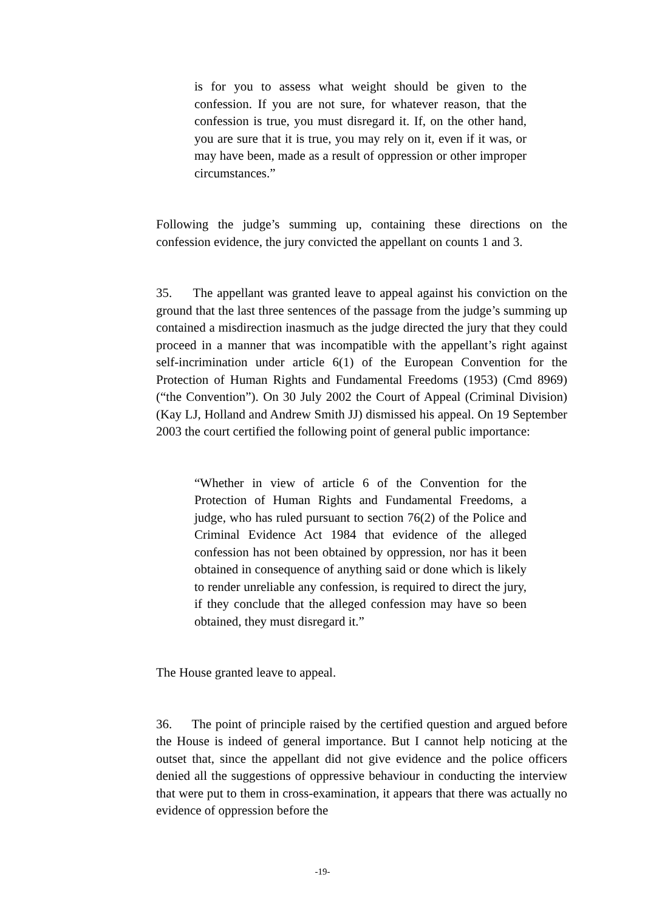is for you to assess what weight should be given to the confession. If you are not sure, for whatever reason, that the confession is true, you must disregard it. If, on the other hand, you are sure that it is true, you may rely on it, even if it was, or may have been, made as a result of oppression or other improper circumstances.”
Following the judge’s summing up, containing these directions on the confession evidence, the jury convicted the appellant on counts 1 and 3.
35. The appellant was granted leave to appeal against his conviction on the ground that the last three sentences of the passage from the judge’s summing up contained a misdirection inasmuch as the judge directed the jury that they could proceed in a manner that was incompatible with the appellant’s right against self-incrimination under article 6(1) of the European Convention for the Protection of Human Rights and Fundamental Freedoms (1953) (Cmd 8969) (“the Convention”). On 30 July 2002 the Court of Appeal (Criminal Division) (Kay LJ, Holland and Andrew Smith JJ) dismissed his appeal. On 19 September 2003 the court certified the following point of general public importance:
“Whether in view of article 6 of the Convention for the Protection of Human Rights and Fundamental Freedoms, a judge, who has ruled pursuant to section 76(2) of the Police and Criminal Evidence Act 1984 that evidence of the alleged confession has not been obtained by oppression, nor has it been obtained in consequence of anything said or done which is likely to render unreliable any confession, is required to direct the jury, if they conclude that the alleged confession may have so been obtained, they must disregard it.”
The House granted leave to appeal.
36. The point of principle raised by the certified question and argued before the House is indeed of general importance. But I cannot help noticing at the outset that, since the appellant did not give evidence and the police officers denied all the suggestions of oppressive behaviour in conducting the interview that were put to them in cross-examination, it appears that there was actually no evidence of oppression before the
-19-